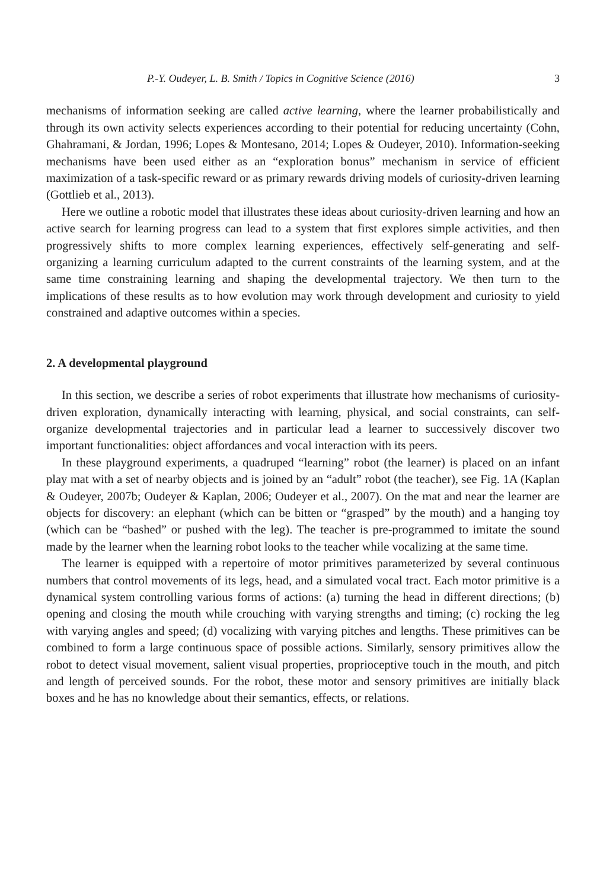P.-Y. Oudeyer, L. B. Smith / Topics in Cognitive Science (2016) 3
mechanisms of information seeking are called active learning, where the learner probabilistically and through its own activity selects experiences according to their potential for reducing uncertainty (Cohn, Ghahramani, & Jordan, 1996; Lopes & Montesano, 2014; Lopes & Oudeyer, 2010). Information-seeking mechanisms have been used either as an “exploration bonus” mechanism in service of efficient maximization of a task-specific reward or as primary rewards driving models of curiosity-driven learning (Gottlieb et al., 2013).
Here we outline a robotic model that illustrates these ideas about curiosity-driven learning and how an active search for learning progress can lead to a system that first explores simple activities, and then progressively shifts to more complex learning experiences, effectively self-generating and self-organizing a learning curriculum adapted to the current constraints of the learning system, and at the same time constraining learning and shaping the developmental trajectory. We then turn to the implications of these results as to how evolution may work through development and curiosity to yield constrained and adaptive outcomes within a species.
2. A developmental playground
In this section, we describe a series of robot experiments that illustrate how mechanisms of curiosity-driven exploration, dynamically interacting with learning, physical, and social constraints, can self-organize developmental trajectories and in particular lead a learner to successively discover two important functionalities: object affordances and vocal interaction with its peers.
In these playground experiments, a quadruped “learning” robot (the learner) is placed on an infant play mat with a set of nearby objects and is joined by an “adult” robot (the teacher), see Fig. 1A (Kaplan & Oudeyer, 2007b; Oudeyer & Kaplan, 2006; Oudeyer et al., 2007). On the mat and near the learner are objects for discovery: an elephant (which can be bitten or “grasped” by the mouth) and a hanging toy (which can be “bashed” or pushed with the leg). The teacher is pre-programmed to imitate the sound made by the learner when the learning robot looks to the teacher while vocalizing at the same time.
The learner is equipped with a repertoire of motor primitives parameterized by several continuous numbers that control movements of its legs, head, and a simulated vocal tract. Each motor primitive is a dynamical system controlling various forms of actions: (a) turning the head in different directions; (b) opening and closing the mouth while crouching with varying strengths and timing; (c) rocking the leg with varying angles and speed; (d) vocalizing with varying pitches and lengths. These primitives can be combined to form a large continuous space of possible actions. Similarly, sensory primitives allow the robot to detect visual movement, salient visual properties, proprioceptive touch in the mouth, and pitch and length of perceived sounds. For the robot, these motor and sensory primitives are initially black boxes and he has no knowledge about their semantics, effects, or relations.